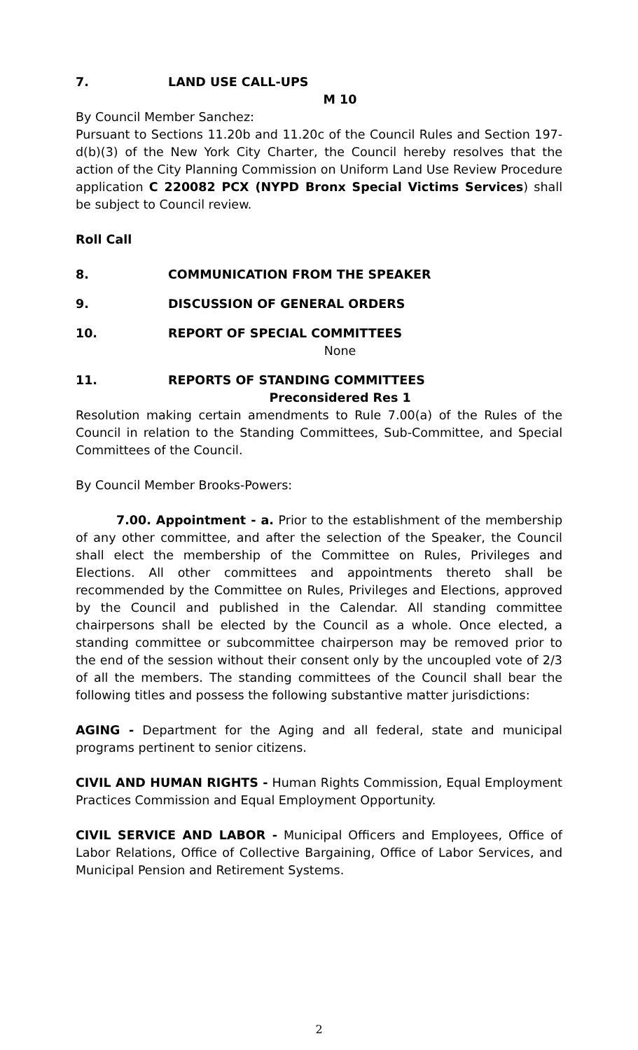7. LAND USE CALL-UPS
M 10
By Council Member Sanchez:
Pursuant to Sections 11.20b and 11.20c of the Council Rules and Section 197-d(b)(3) of the New York City Charter, the Council hereby resolves that the action of the City Planning Commission on Uniform Land Use Review Procedure application C 220082 PCX (NYPD Bronx Special Victims Services) shall be subject to Council review.
Roll Call
8. COMMUNICATION FROM THE SPEAKER
9. DISCUSSION OF GENERAL ORDERS
10. REPORT OF SPECIAL COMMITTEES
None
11. REPORTS OF STANDING COMMITTEES
Preconsidered Res 1
Resolution making certain amendments to Rule 7.00(a) of the Rules of the Council in relation to the Standing Committees, Sub-Committee, and Special Committees of the Council.
By Council Member Brooks-Powers:
7.00. Appointment - a. Prior to the establishment of the membership of any other committee, and after the selection of the Speaker, the Council shall elect the membership of the Committee on Rules, Privileges and Elections. All other committees and appointments thereto shall be recommended by the Committee on Rules, Privileges and Elections, approved by the Council and published in the Calendar. All standing committee chairpersons shall be elected by the Council as a whole. Once elected, a standing committee or subcommittee chairperson may be removed prior to the end of the session without their consent only by the uncoupled vote of 2/3 of all the members. The standing committees of the Council shall bear the following titles and possess the following substantive matter jurisdictions:
AGING - Department for the Aging and all federal, state and municipal programs pertinent to senior citizens.
CIVIL AND HUMAN RIGHTS - Human Rights Commission, Equal Employment Practices Commission and Equal Employment Opportunity.
CIVIL SERVICE AND LABOR - Municipal Officers and Employees, Office of Labor Relations, Office of Collective Bargaining, Office of Labor Services, and Municipal Pension and Retirement Systems.
2